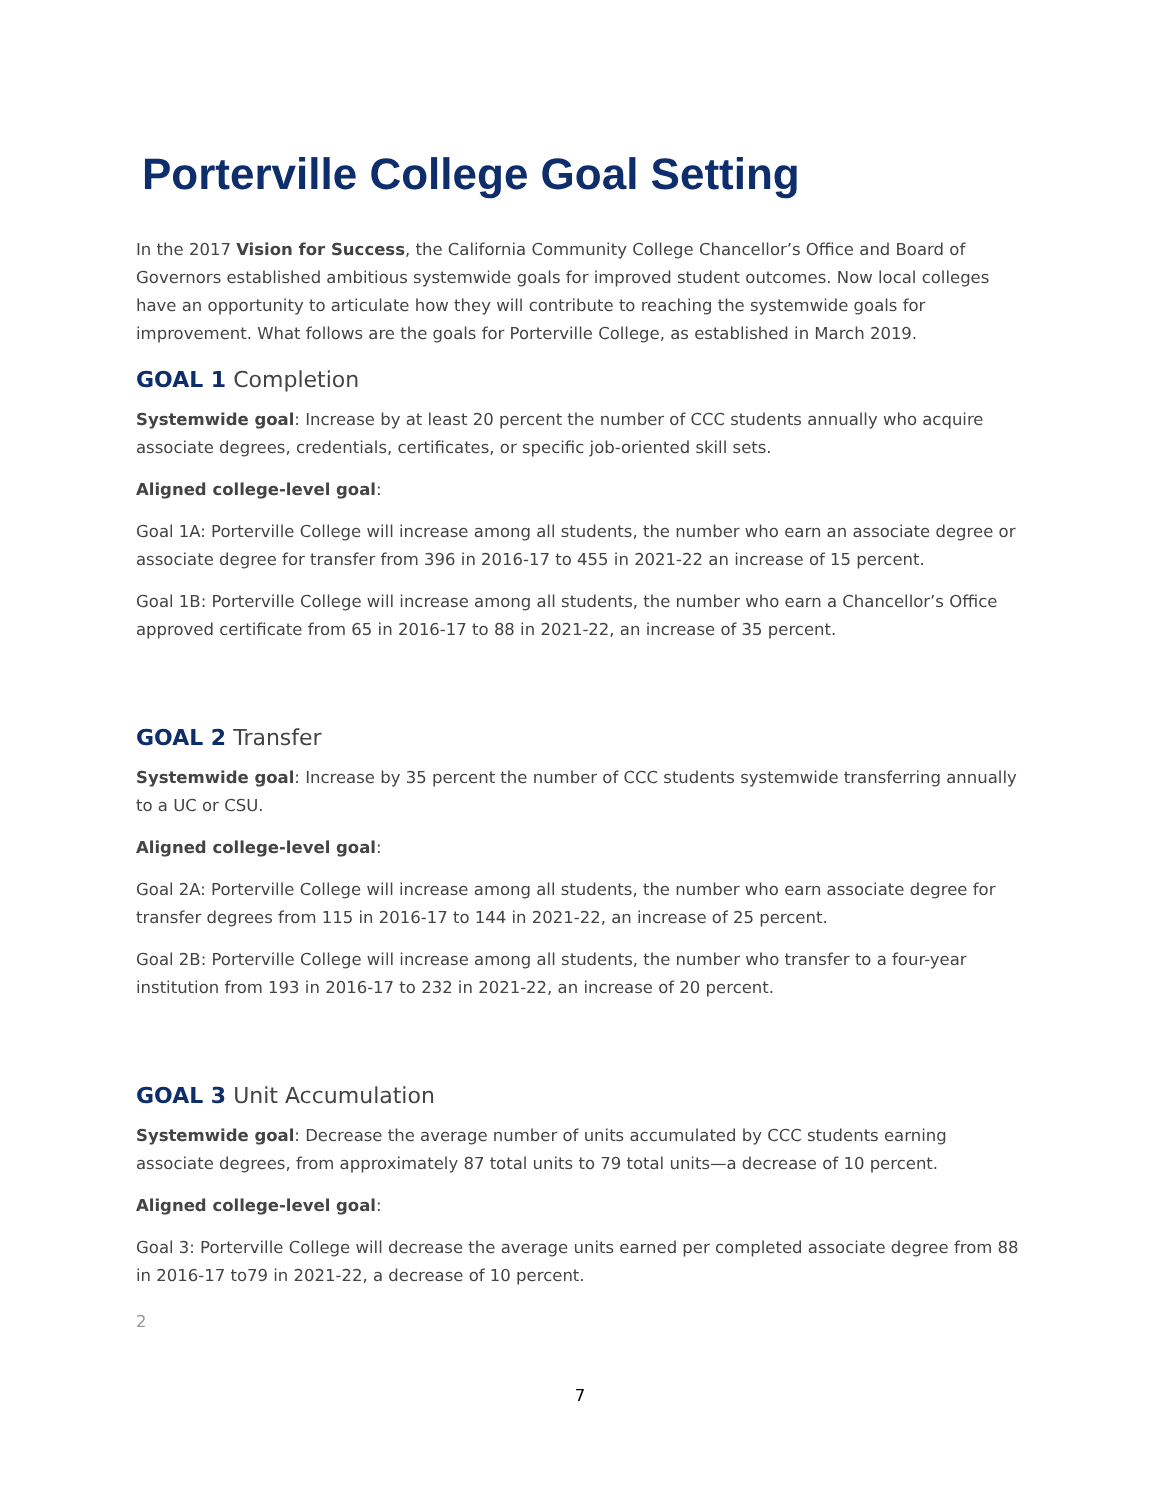Porterville College Goal Setting
In the 2017 Vision for Success, the California Community College Chancellor’s Office and Board of Governors established ambitious systemwide goals for improved student outcomes. Now local colleges have an opportunity to articulate how they will contribute to reaching the systemwide goals for improvement. What follows are the goals for Porterville College, as established in March 2019.
GOAL 1 Completion
Systemwide goal: Increase by at least 20 percent the number of CCC students annually who acquire associate degrees, credentials, certificates, or specific job-oriented skill sets.
Aligned college-level goal:
Goal 1A: Porterville College will increase among all students, the number who earn an associate degree or associate degree for transfer from 396 in 2016-17 to 455 in 2021-22 an increase of 15 percent.
Goal 1B: Porterville College will increase among all students, the number who earn a Chancellor’s Office approved certificate from 65 in 2016-17 to 88 in 2021-22, an increase of 35 percent.
GOAL 2 Transfer
Systemwide goal: Increase by 35 percent the number of CCC students systemwide transferring annually to a UC or CSU.
Aligned college-level goal:
Goal 2A: Porterville College will increase among all students, the number who earn associate degree for transfer degrees from 115 in 2016-17 to 144 in 2021-22, an increase of 25 percent.
Goal 2B: Porterville College will increase among all students, the number who transfer to a four-year institution from 193 in 2016-17 to 232 in 2021-22, an increase of 20 percent.
GOAL 3 Unit Accumulation
Systemwide goal: Decrease the average number of units accumulated by CCC students earning associate degrees, from approximately 87 total units to 79 total units—a decrease of 10 percent.
Aligned college-level goal:
Goal 3: Porterville College will decrease the average units earned per completed associate degree from 88 in 2016-17 to79 in 2021-22, a decrease of 10 percent.
2
7